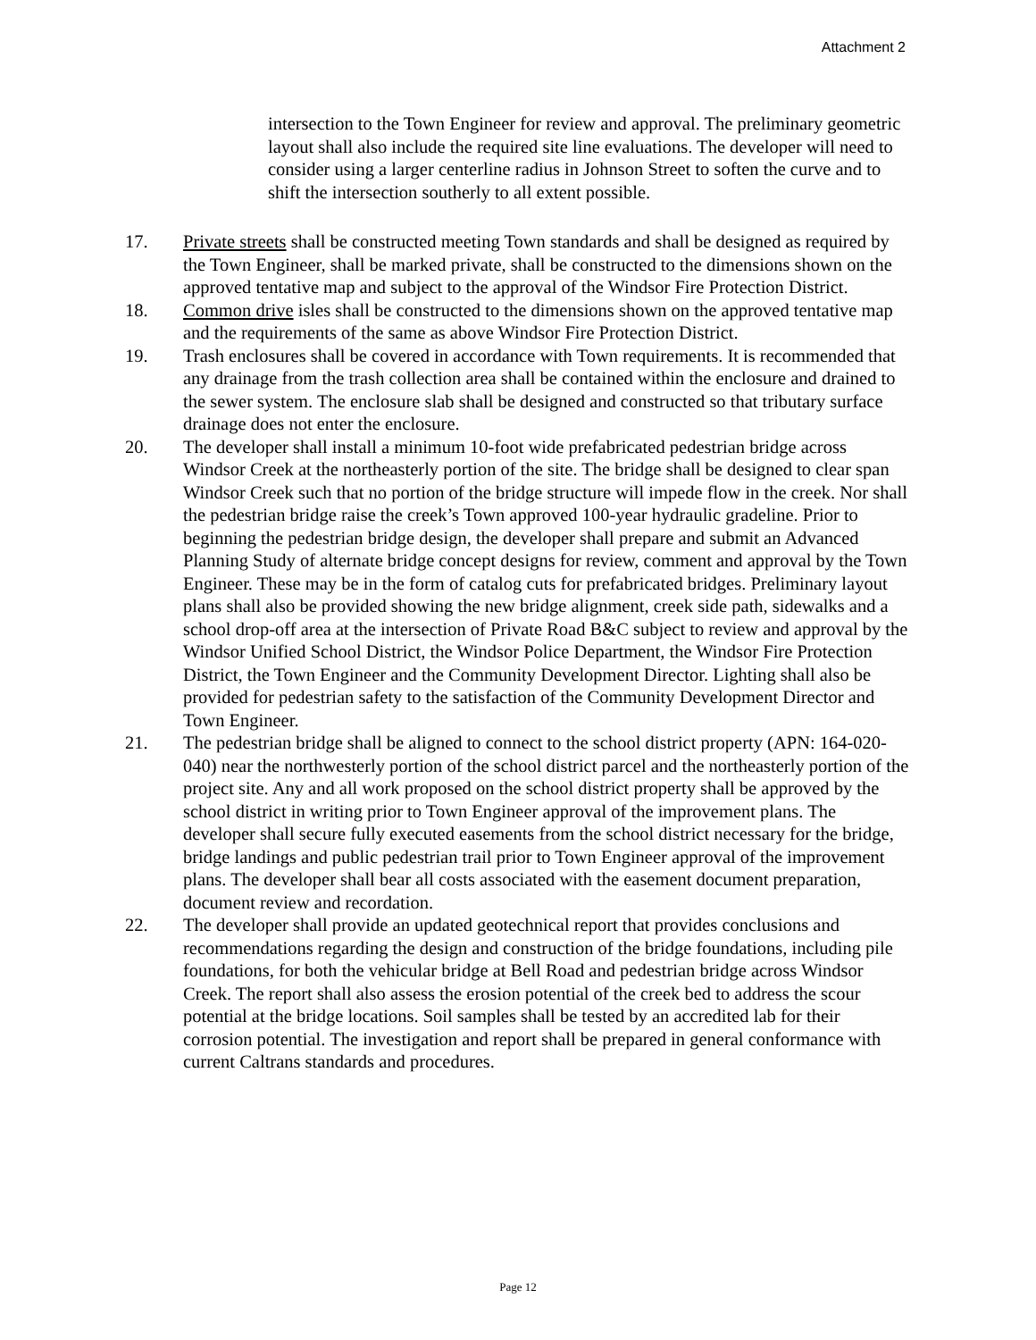Attachment 2
intersection to the Town Engineer for review and approval. The preliminary geometric layout shall also include the required site line evaluations. The developer will need to consider using a larger centerline radius in Johnson Street to soften the curve and to shift the intersection southerly to all extent possible.
17. Private streets shall be constructed meeting Town standards and shall be designed as required by the Town Engineer, shall be marked private, shall be constructed to the dimensions shown on the approved tentative map and subject to the approval of the Windsor Fire Protection District.
18. Common drive isles shall be constructed to the dimensions shown on the approved tentative map and the requirements of the same as above Windsor Fire Protection District.
19. Trash enclosures shall be covered in accordance with Town requirements. It is recommended that any drainage from the trash collection area shall be contained within the enclosure and drained to the sewer system. The enclosure slab shall be designed and constructed so that tributary surface drainage does not enter the enclosure.
20. The developer shall install a minimum 10-foot wide prefabricated pedestrian bridge across Windsor Creek at the northeasterly portion of the site. The bridge shall be designed to clear span Windsor Creek such that no portion of the bridge structure will impede flow in the creek. Nor shall the pedestrian bridge raise the creek’s Town approved 100-year hydraulic gradeline. Prior to beginning the pedestrian bridge design, the developer shall prepare and submit an Advanced Planning Study of alternate bridge concept designs for review, comment and approval by the Town Engineer. These may be in the form of catalog cuts for prefabricated bridges. Preliminary layout plans shall also be provided showing the new bridge alignment, creek side path, sidewalks and a school drop-off area at the intersection of Private Road B&C subject to review and approval by the Windsor Unified School District, the Windsor Police Department, the Windsor Fire Protection District, the Town Engineer and the Community Development Director. Lighting shall also be provided for pedestrian safety to the satisfaction of the Community Development Director and Town Engineer.
21. The pedestrian bridge shall be aligned to connect to the school district property (APN: 164-020-040) near the northwesterly portion of the school district parcel and the northeasterly portion of the project site. Any and all work proposed on the school district property shall be approved by the school district in writing prior to Town Engineer approval of the improvement plans. The developer shall secure fully executed easements from the school district necessary for the bridge, bridge landings and public pedestrian trail prior to Town Engineer approval of the improvement plans. The developer shall bear all costs associated with the easement document preparation, document review and recordation.
22. The developer shall provide an updated geotechnical report that provides conclusions and recommendations regarding the design and construction of the bridge foundations, including pile foundations, for both the vehicular bridge at Bell Road and pedestrian bridge across Windsor Creek. The report shall also assess the erosion potential of the creek bed to address the scour potential at the bridge locations. Soil samples shall be tested by an accredited lab for their corrosion potential. The investigation and report shall be prepared in general conformance with current Caltrans standards and procedures.
Page 12